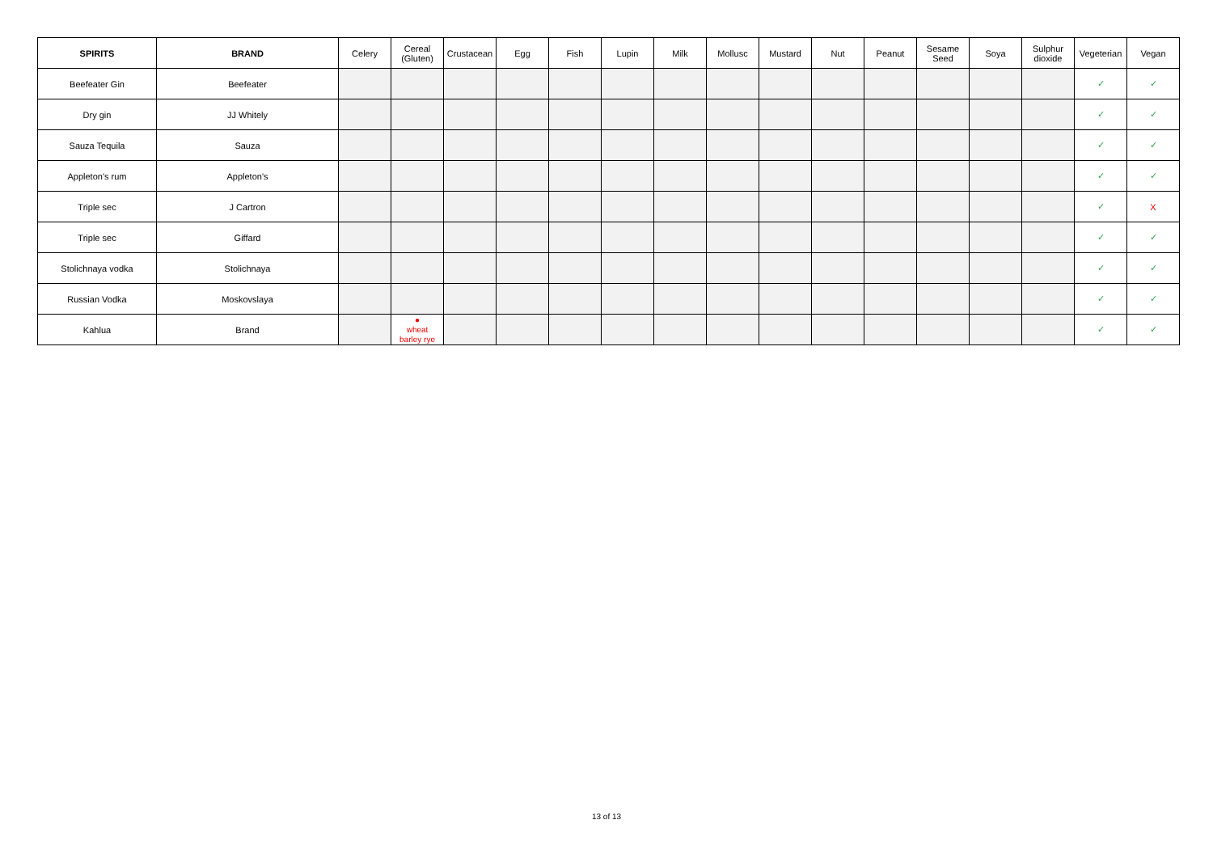| SPIRITS | BRAND | Celery | Cereal (Gluten) | Crustacean | Egg | Fish | Lupin | Milk | Mollusc | Mustard | Nut | Peanut | Sesame Seed | Soya | Sulphur dioxide | Vegeterian | Vegan |
| --- | --- | --- | --- | --- | --- | --- | --- | --- | --- | --- | --- | --- | --- | --- | --- | --- | --- |
| Beefeater Gin | Beefeater | | | | | | | | | | | | | | | ✓ | ✓ |
| Dry gin | JJ Whitely | | | | | | | | | | | | | | | ✓ | ✓ |
| Sauza Tequila | Sauza | | | | | | | | | | | | | | | ✓ | ✓ |
| Appleton's rum | Appleton's | | | | | | | | | | | | | | | ✓ | ✓ |
| Triple sec | J Cartron | | | | | | | | | | | | | | | ✓ | X |
| Triple sec | Giffard | | | | | | | | | | | | | | | ✓ | ✓ |
| Stolichnaya vodka | Stolichnaya | | | | | | | | | | | | | | | ✓ | ✓ |
| Russian Vodka | Moskovslaya | | | | | | | | | | | | | | | ✓ | ✓ |
| Kahlua | Brand | | ● wheat barley rye | | | | | | | | | | | | | ✓ | ✓ |
13 of 13